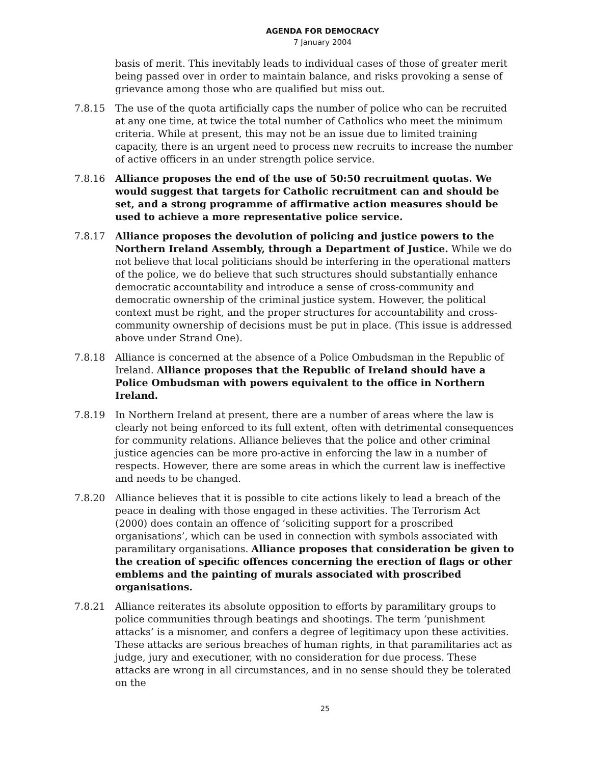AGENDA FOR DEMOCRACY
7 January 2004
basis of merit. This inevitably leads to individual cases of those of greater merit being passed over in order to maintain balance, and risks provoking a sense of grievance among those who are qualified but miss out.
7.8.15 The use of the quota artificially caps the number of police who can be recruited at any one time, at twice the total number of Catholics who meet the minimum criteria. While at present, this may not be an issue due to limited training capacity, there is an urgent need to process new recruits to increase the number of active officers in an under strength police service.
7.8.16 Alliance proposes the end of the use of 50:50 recruitment quotas. We would suggest that targets for Catholic recruitment can and should be set, and a strong programme of affirmative action measures should be used to achieve a more representative police service.
7.8.17 Alliance proposes the devolution of policing and justice powers to the Northern Ireland Assembly, through a Department of Justice. While we do not believe that local politicians should be interfering in the operational matters of the police, we do believe that such structures should substantially enhance democratic accountability and introduce a sense of cross-community and democratic ownership of the criminal justice system. However, the political context must be right, and the proper structures for accountability and cross-community ownership of decisions must be put in place. (This issue is addressed above under Strand One).
7.8.18 Alliance is concerned at the absence of a Police Ombudsman in the Republic of Ireland. Alliance proposes that the Republic of Ireland should have a Police Ombudsman with powers equivalent to the office in Northern Ireland.
7.8.19 In Northern Ireland at present, there are a number of areas where the law is clearly not being enforced to its full extent, often with detrimental consequences for community relations. Alliance believes that the police and other criminal justice agencies can be more pro-active in enforcing the law in a number of respects. However, there are some areas in which the current law is ineffective and needs to be changed.
7.8.20 Alliance believes that it is possible to cite actions likely to lead a breach of the peace in dealing with those engaged in these activities. The Terrorism Act (2000) does contain an offence of ‘soliciting support for a proscribed organisations’, which can be used in connection with symbols associated with paramilitary organisations. Alliance proposes that consideration be given to the creation of specific offences concerning the erection of flags or other emblems and the painting of murals associated with proscribed organisations.
7.8.21 Alliance reiterates its absolute opposition to efforts by paramilitary groups to police communities through beatings and shootings. The term ‘punishment attacks’ is a misnomer, and confers a degree of legitimacy upon these activities. These attacks are serious breaches of human rights, in that paramilitaries act as judge, jury and executioner, with no consideration for due process. These attacks are wrong in all circumstances, and in no sense should they be tolerated on the
25